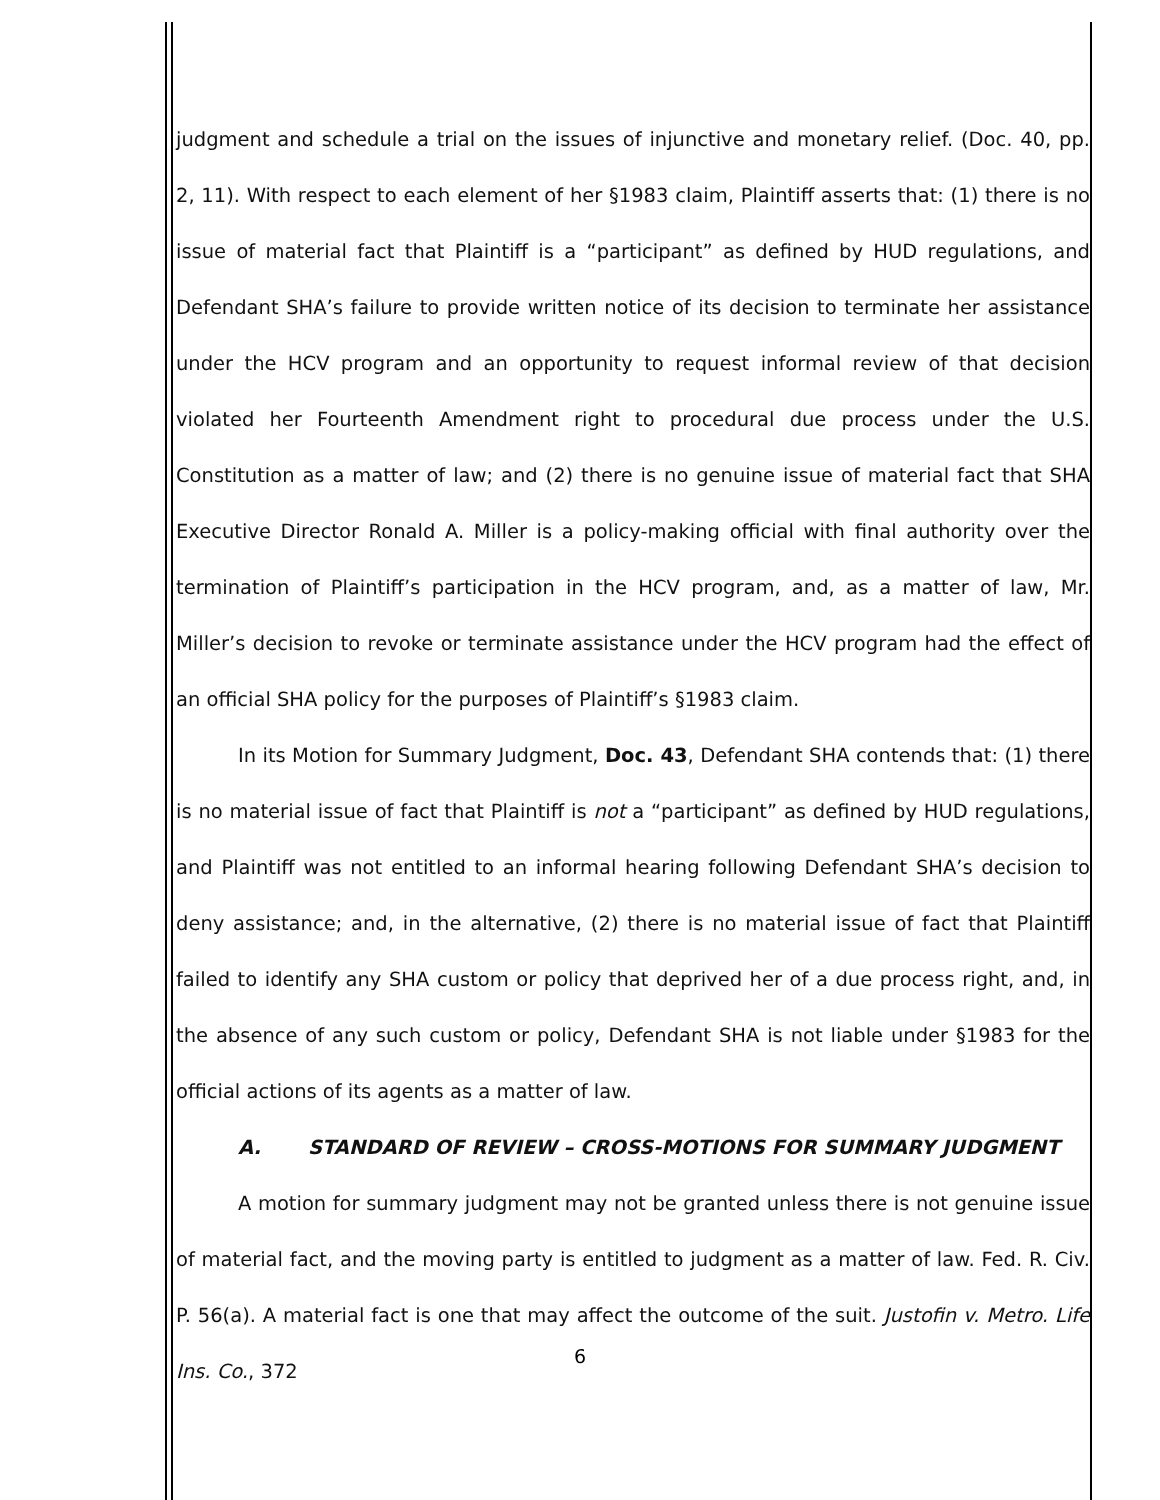judgment and schedule a trial on the issues of injunctive and monetary relief. (Doc. 40, pp. 2, 11). With respect to each element of her §1983 claim, Plaintiff asserts that: (1) there is no issue of material fact that Plaintiff is a “participant” as defined by HUD regulations, and Defendant SHA’s failure to provide written notice of its decision to terminate her assistance under the HCV program and an opportunity to request informal review of that decision violated her Fourteenth Amendment right to procedural due process under the U.S. Constitution as a matter of law; and (2) there is no genuine issue of material fact that SHA Executive Director Ronald A. Miller is a policy-making official with final authority over the termination of Plaintiff’s participation in the HCV program, and, as a matter of law, Mr. Miller’s decision to revoke or terminate assistance under the HCV program had the effect of an official SHA policy for the purposes of Plaintiff’s §1983 claim.
In its Motion for Summary Judgment, Doc. 43, Defendant SHA contends that: (1) there is no material issue of fact that Plaintiff is not a “participant” as defined by HUD regulations, and Plaintiff was not entitled to an informal hearing following Defendant SHA’s decision to deny assistance; and, in the alternative, (2) there is no material issue of fact that Plaintiff failed to identify any SHA custom or policy that deprived her of a due process right, and, in the absence of any such custom or policy, Defendant SHA is not liable under §1983 for the official actions of its agents as a matter of law.
A. STANDARD OF REVIEW – CROSS-MOTIONS FOR SUMMARY JUDGMENT
A motion for summary judgment may not be granted unless there is not genuine issue of material fact, and the moving party is entitled to judgment as a matter of law. Fed. R. Civ. P. 56(a). A material fact is one that may affect the outcome of the suit. Justofin v. Metro. Life Ins. Co., 372
6